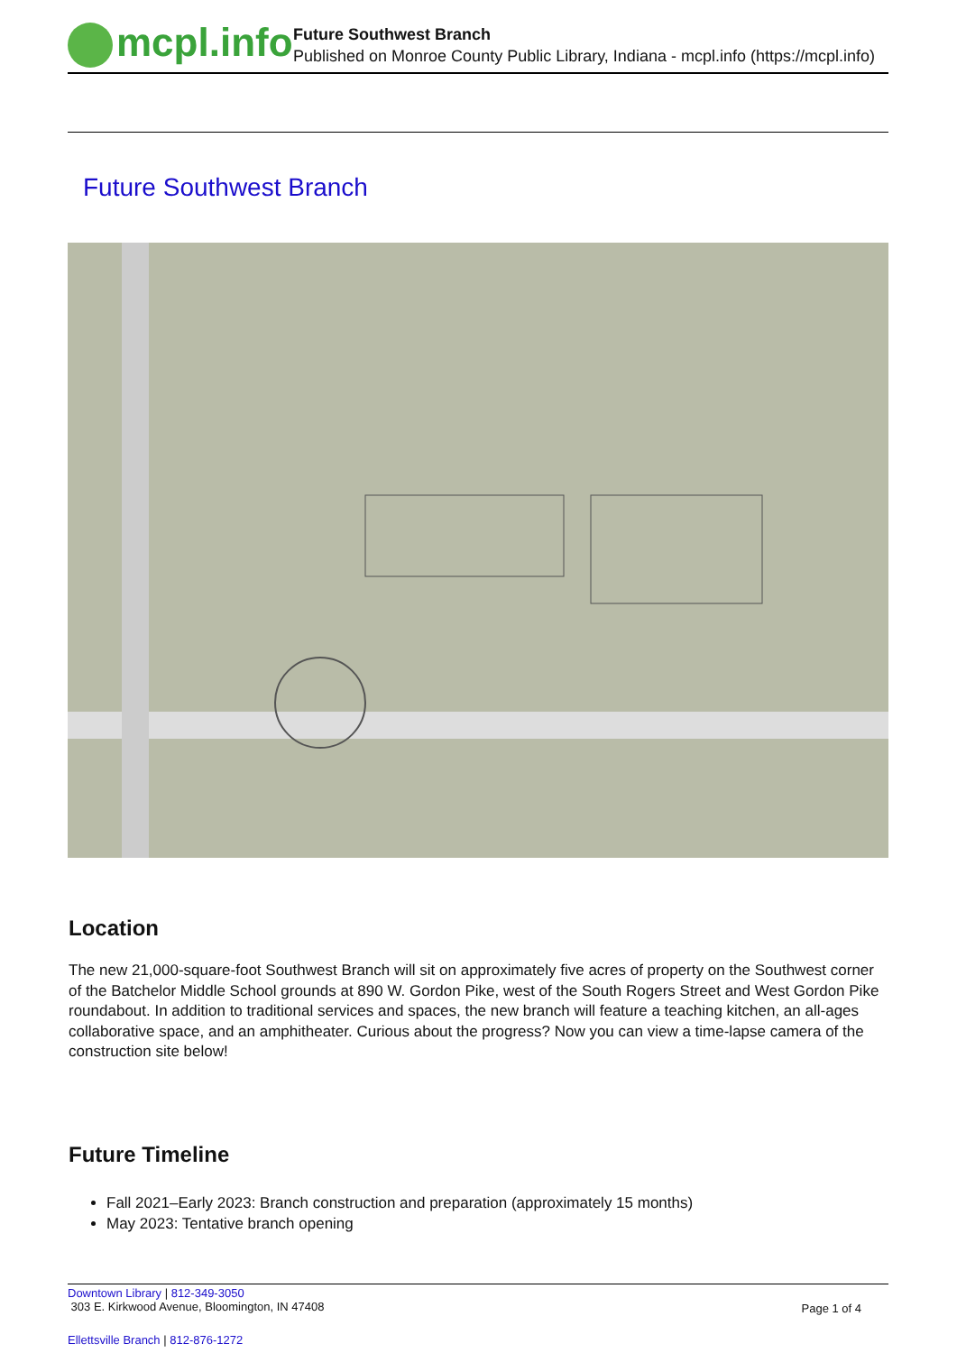mcpl.info
Future Southwest Branch
Published on Monroe County Public Library, Indiana - mcpl.info (https://mcpl.info)
Future Southwest Branch
Location
The new 21,000-square-foot Southwest Branch will sit on approximately five acres of property on the Southwest corner of the Batchelor Middle School grounds at 890 W. Gordon Pike, west of the South Rogers Street and West Gordon Pike roundabout. In addition to traditional services and spaces, the new branch will feature a teaching kitchen, an all-ages collaborative space, and an amphitheater. Curious about the progress? Now you can view a time-lapse camera of the construction site below!
Future Timeline
Fall 2021–Early 2023: Branch construction and preparation (approximately 15 months)
May 2023: Tentative branch opening
Downtown Library | 812-349-3050
303 E. Kirkwood Avenue, Bloomington, IN 47408
Page 1 of 4
Ellettsville Branch | 812-876-1272